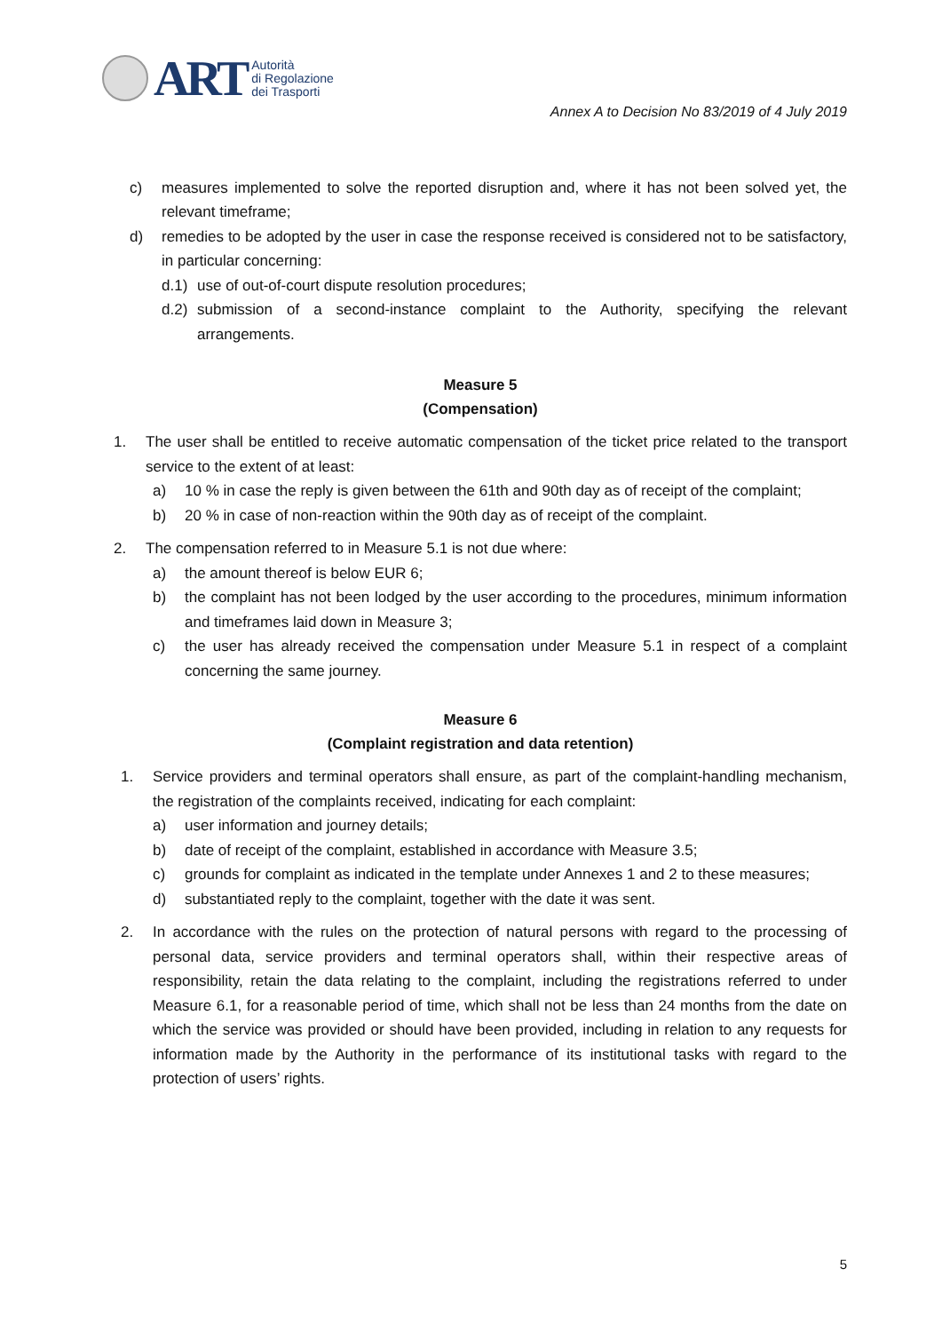ART
Autorità
di Regolazione
dei Trasporti
Annex A to Decision No 83/2019 of 4 July 2019
c) measures implemented to solve the reported disruption and, where it has not been solved yet, the relevant timeframe;
d) remedies to be adopted by the user in case the response received is considered not to be satisfactory, in particular concerning:
d.1) use of out-of-court dispute resolution procedures;
d.2) submission of a second-instance complaint to the Authority, specifying the relevant arrangements.
Measure 5
(Compensation)
1. The user shall be entitled to receive automatic compensation of the ticket price related to the transport service to the extent of at least:
a) 10 % in case the reply is given between the 61th and 90th day as of receipt of the complaint;
b) 20 % in case of non-reaction within the 90th day as of receipt of the complaint.
2. The compensation referred to in Measure 5.1 is not due where:
a) the amount thereof is below EUR 6;
b) the complaint has not been lodged by the user according to the procedures, minimum information and timeframes laid down in Measure 3;
c) the user has already received the compensation under Measure 5.1 in respect of a complaint concerning the same journey.
Measure 6
(Complaint registration and data retention)
1. Service providers and terminal operators shall ensure, as part of the complaint-handling mechanism, the registration of the complaints received, indicating for each complaint:
a) user information and journey details;
b) date of receipt of the complaint, established in accordance with Measure 3.5;
c) grounds for complaint as indicated in the template under Annexes 1 and 2 to these measures;
d) substantiated reply to the complaint, together with the date it was sent.
2. In accordance with the rules on the protection of natural persons with regard to the processing of personal data, service providers and terminal operators shall, within their respective areas of responsibility, retain the data relating to the complaint, including the registrations referred to under Measure 6.1, for a reasonable period of time, which shall not be less than 24 months from the date on which the service was provided or should have been provided, including in relation to any requests for information made by the Authority in the performance of its institutional tasks with regard to the protection of users’ rights.
5